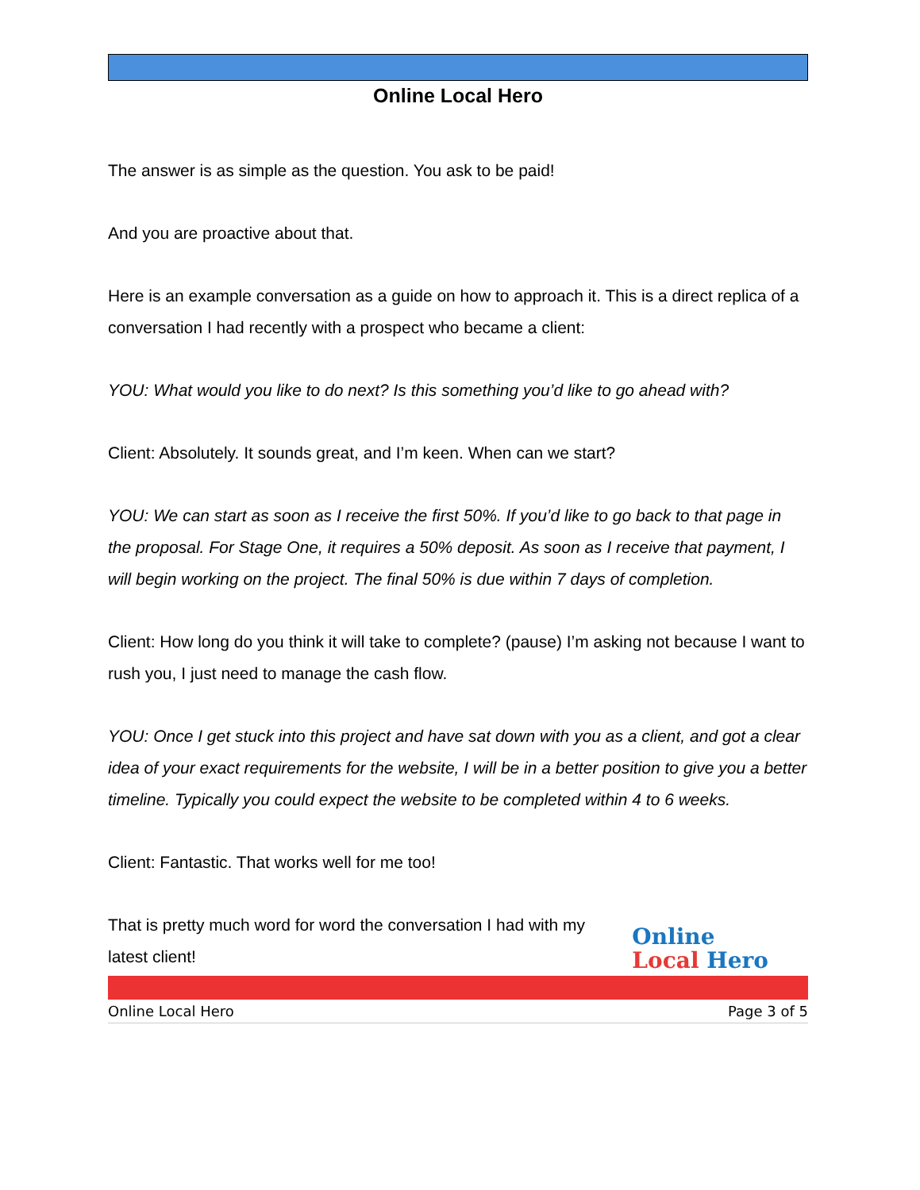Online Local Hero
The answer is as simple as the question. You ask to be paid!
And you are proactive about that.
Here is an example conversation as a guide on how to approach it. This is a direct replica of a conversation I had recently with a prospect who became a client:
YOU: What would you like to do next? Is this something you’d like to go ahead with?
Client: Absolutely. It sounds great, and I’m keen. When can we start?
YOU: We can start as soon as I receive the first 50%. If you’d like to go back to that page in the proposal. For Stage One, it requires a 50% deposit. As soon as I receive that payment, I will begin working on the project. The final 50% is due within 7 days of completion.
Client: How long do you think it will take to complete? (pause) I’m asking not because I want to rush you, I just need to manage the cash flow.
YOU: Once I get stuck into this project and have sat down with you as a client, and got a clear idea of your exact requirements for the website, I will be in a better position to give you a better timeline. Typically you could expect the website to be completed within 4 to 6 weeks.
Client: Fantastic. That works well for me too!
That is pretty much word for word the conversation I had with my latest client!
Online
Local Hero
Online Local Hero Page 3 of 5